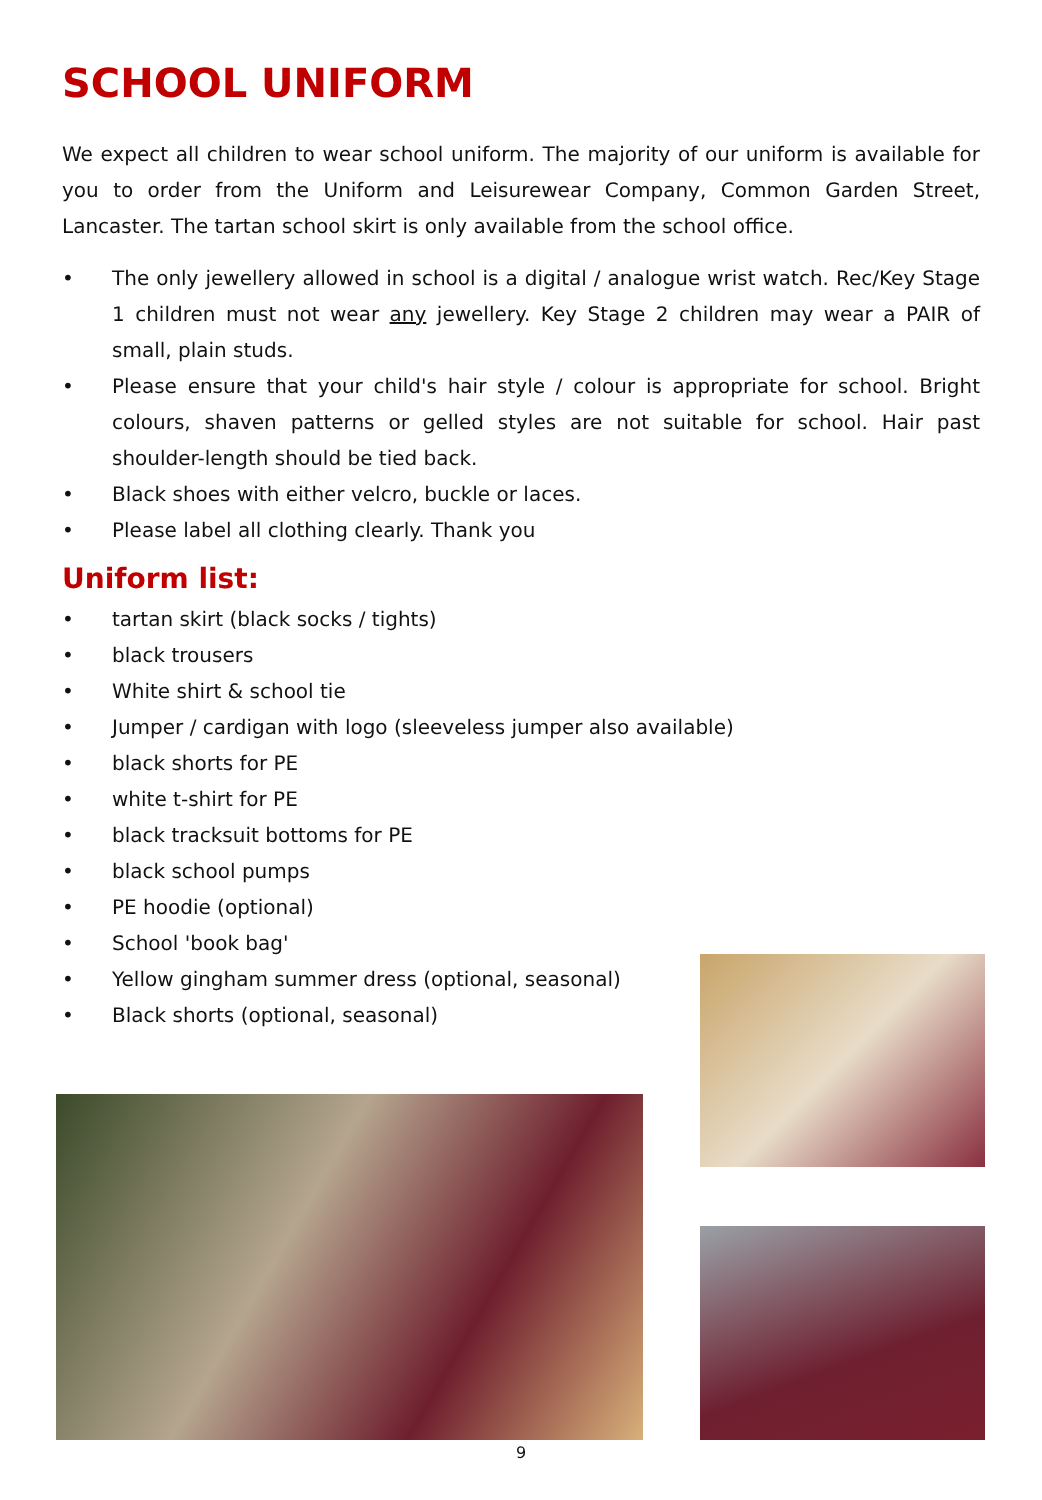SCHOOL UNIFORM
We expect all children to wear school uniform. The majority of our uniform is available for you to order from the Uniform and Leisurewear Company, Common Garden Street, Lancaster. The tartan school skirt is only available from the school office.
• The only jewellery allowed in school is a digital / analogue wrist watch. Rec/Key Stage 1 children must not wear any jewellery. Key Stage 2 children may wear a PAIR of small, plain studs.
• Please ensure that your child's hair style / colour is appropriate for school. Bright colours, shaven patterns or gelled styles are not suitable for school. Hair past shoulder-length should be tied back.
• Black shoes with either velcro, buckle or laces.
• Please label all clothing clearly. Thank you
Uniform list:
• tartan skirt (black socks / tights)
• black trousers
• White shirt & school tie
• Jumper / cardigan with logo (sleeveless jumper also available)
• black shorts for PE
• white t-shirt for PE
• black tracksuit bottoms for PE
• black school pumps
• PE hoodie (optional)
• School 'book bag'
• Yellow gingham summer dress (optional, seasonal)
• Black shorts (optional, seasonal)
9